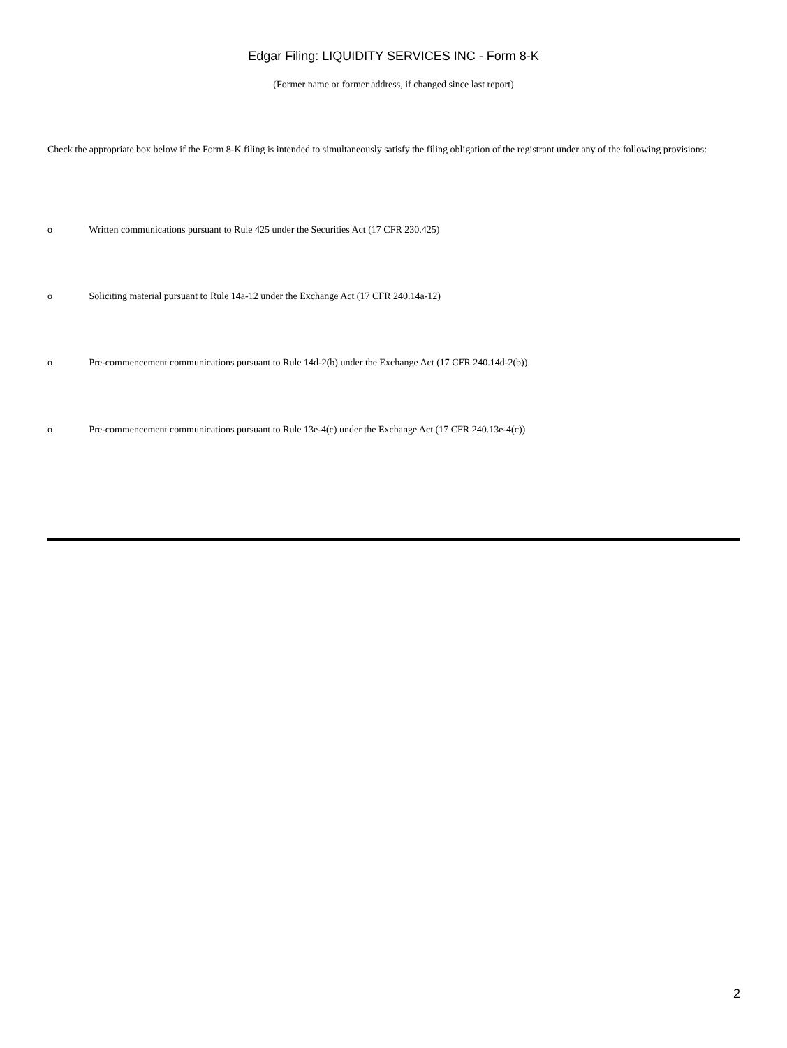Edgar Filing: LIQUIDITY SERVICES INC - Form 8-K
(Former name or former address, if changed since last report)
Check the appropriate box below if the Form 8-K filing is intended to simultaneously satisfy the filing obligation of the registrant under any of the following provisions:
o Written communications pursuant to Rule 425 under the Securities Act (17 CFR 230.425)
o Soliciting material pursuant to Rule 14a-12 under the Exchange Act (17 CFR 240.14a-12)
o Pre-commencement communications pursuant to Rule 14d-2(b) under the Exchange Act (17 CFR 240.14d-2(b))
o Pre-commencement communications pursuant to Rule 13e-4(c) under the Exchange Act (17 CFR 240.13e-4(c))
2